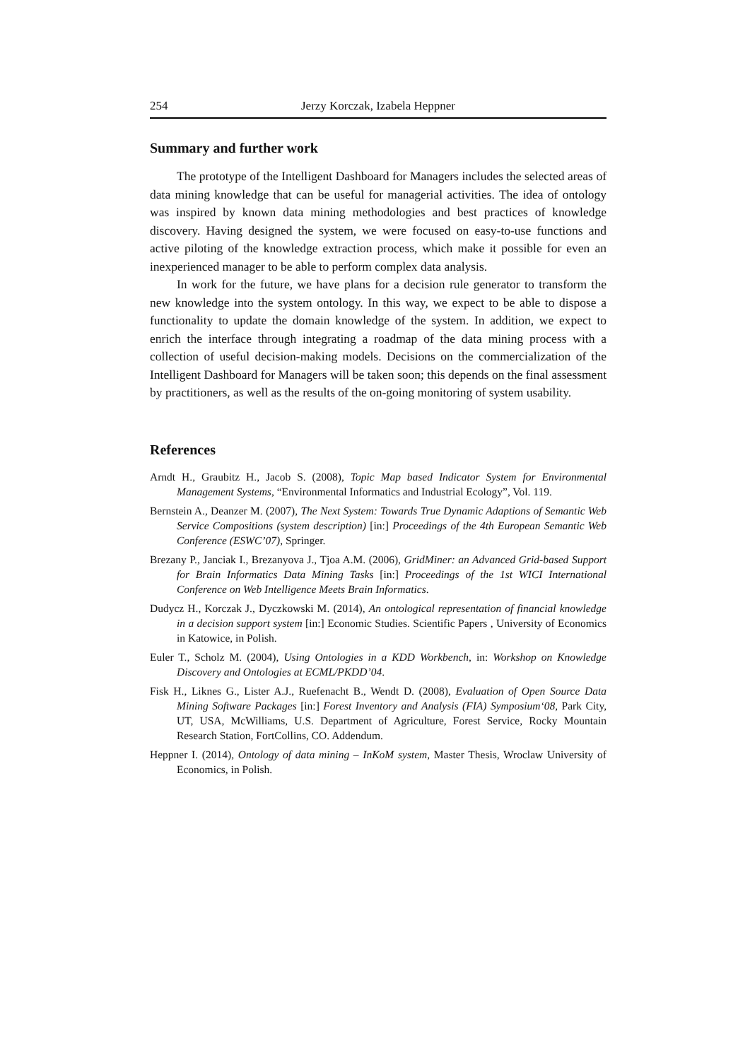254 Jerzy Korczak, Izabela Heppner
Summary and further work
The prototype of the Intelligent Dashboard for Managers includes the selected areas of data mining knowledge that can be useful for managerial activities. The idea of ontology was inspired by known data mining methodologies and best practices of knowledge discovery. Having designed the system, we were focused on easy-to-use functions and active piloting of the knowledge extraction process, which make it possible for even an inexperienced manager to be able to perform complex data analysis.
In work for the future, we have plans for a decision rule generator to transform the new knowledge into the system ontology. In this way, we expect to be able to dispose a functionality to update the domain knowledge of the system. In addition, we expect to enrich the interface through integrating a roadmap of the data mining process with a collection of useful decision-making models. Decisions on the commercialization of the Intelligent Dashboard for Managers will be taken soon; this depends on the final assessment by practitioners, as well as the results of the on-going monitoring of system usability.
References
Arndt H., Graubitz H., Jacob S. (2008), Topic Map based Indicator System for Environmental Management Systems, “Environmental Informatics and Industrial Ecology”, Vol. 119.
Bernstein A., Deanzer M. (2007), The Next System: Towards True Dynamic Adaptions of Semantic Web Service Compositions (system description) [in:] Proceedings of the 4th European Semantic Web Conference (ESWC’07), Springer.
Brezany P., Janciak I., Brezanyova J., Tjoa A.M. (2006), GridMiner: an Advanced Grid-based Support for Brain Informatics Data Mining Tasks [in:] Proceedings of the 1st WICI International Conference on Web Intelligence Meets Brain Informatics.
Dudycz H., Korczak J., Dyczkowski M. (2014), An ontological representation of financial knowledge in a decision support system [in:] Economic Studies. Scientific Papers , University of Economics in Katowice, in Polish.
Euler T., Scholz M. (2004), Using Ontologies in a KDD Workbench, in: Workshop on Knowledge Discovery and Ontologies at ECML/PKDD’04.
Fisk H., Liknes G., Lister A.J., Ruefenacht B., Wendt D. (2008), Evaluation of Open Source Data Mining Software Packages [in:] Forest Inventory and Analysis (FIA) Symposium‘08, Park City, UT, USA, McWilliams, U.S. Department of Agriculture, Forest Service, Rocky Mountain Research Station, FortCollins, CO. Addendum.
Heppner I. (2014), Ontology of data mining – InKoM system, Master Thesis, Wroclaw University of Economics, in Polish.